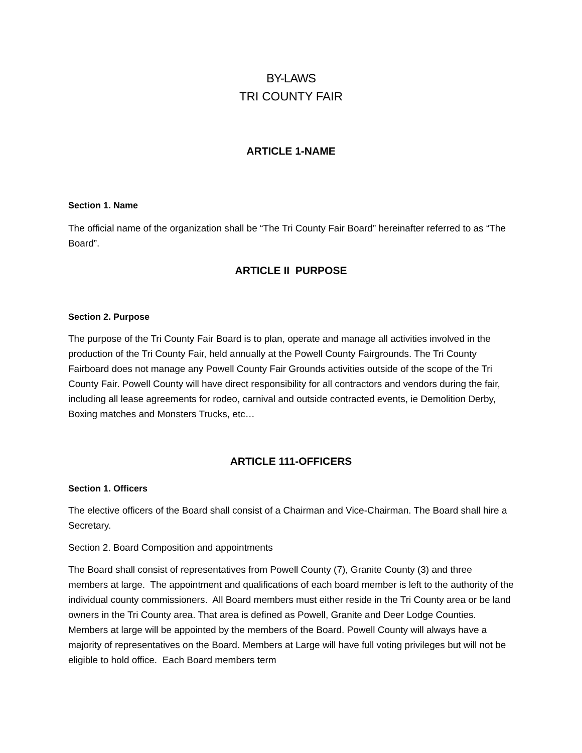BY-LAWS
TRI COUNTY FAIR
ARTICLE 1-NAME
Section 1. Name
The official name of the organization shall be “The Tri County Fair Board” hereinafter referred to as “The Board”.
ARTICLE II PURPOSE
Section 2. Purpose
The purpose of the Tri County Fair Board is to plan, operate and manage all activities involved in the production of the Tri County Fair, held annually at the Powell County Fairgrounds. The Tri County Fairboard does not manage any Powell County Fair Grounds activities outside of the scope of the Tri County Fair. Powell County will have direct responsibility for all contractors and vendors during the fair, including all lease agreements for rodeo, carnival and outside contracted events, ie Demolition Derby, Boxing matches and Monsters Trucks, etc…
ARTICLE 111-OFFICERS
Section 1. Officers
The elective officers of the Board shall consist of a Chairman and Vice-Chairman. The Board shall hire a Secretary.
Section 2. Board Composition and appointments
The Board shall consist of representatives from Powell County (7), Granite County (3) and three members at large. The appointment and qualifications of each board member is left to the authority of the individual county commissioners. All Board members must either reside in the Tri County area or be land owners in the Tri County area. That area is defined as Powell, Granite and Deer Lodge Counties. Members at large will be appointed by the members of the Board. Powell County will always have a majority of representatives on the Board. Members at Large will have full voting privileges but will not be eligible to hold office. Each Board members term